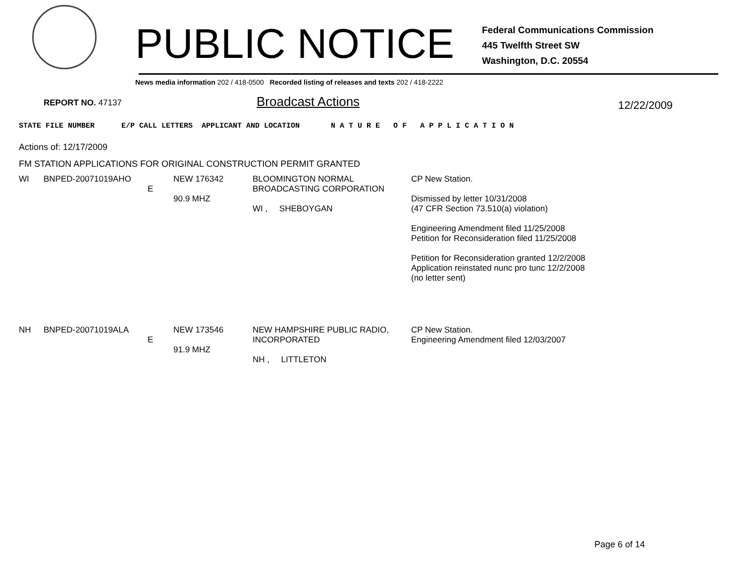PUBLIC NOTICE
Federal Communications Commission
445 Twelfth Street SW
Washington, D.C. 20554
News media information 202 / 418-0500 Recorded listing of releases and texts 202 / 418-2222
REPORT NO. 47137 Broadcast Actions 12/22/2009
STATE FILE NUMBER E/P CALL LETTERS APPLICANT AND LOCATION N A T U R E O F A P P L I C A T I O N
Actions of: 12/17/2009
FM STATION APPLICATIONS FOR ORIGINAL CONSTRUCTION PERMIT GRANTED
| WI | BNPED-20071019AHO | E | NEW 176342 90.9 MHZ | BLOOMINGTON NORMAL BROADCASTING CORPORATION WI , SHEBOYGAN | CP New Station. Dismissed by letter 10/31/2008 (47 CFR Section 73.510(a) violation) Engineering Amendment filed 11/25/2008 Petition for Reconsideration filed 11/25/2008 Petition for Reconsideration granted 12/2/2008 Application reinstated nunc pro tunc 12/2/2008 (no letter sent) |
| NH | BNPED-20071019ALA | E | NEW 173546 91.9 MHZ | NEW HAMPSHIRE PUBLIC RADIO, INCORPORATED NH , LITTLETON | CP New Station. Engineering Amendment filed 12/03/2007 |
Page 6 of 14